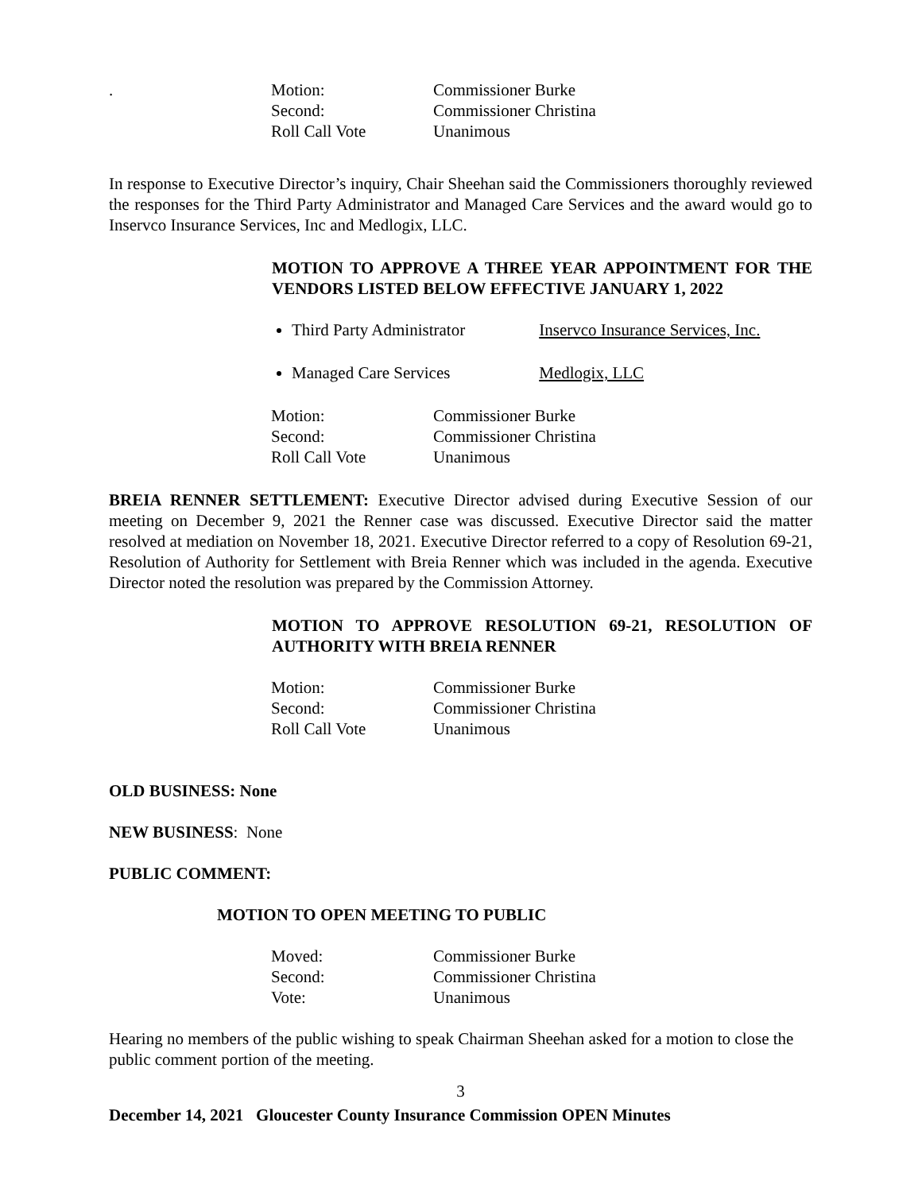.
Motion: Commissioner Burke Second: Commissioner Christina Roll Call Vote Unanimous
In response to Executive Director’s inquiry, Chair Sheehan said the Commissioners thoroughly reviewed the responses for the Third Party Administrator and Managed Care Services and the award would go to Inservco Insurance Services, Inc and Medlogix, LLC.
MOTION TO APPROVE A THREE YEAR APPOINTMENT FOR THE VENDORS LISTED BELOW EFFECTIVE JANUARY 1, 2022
Third Party Administrator Inservco Insurance Services, Inc.
Managed Care Services Medlogix, LLC
Motion: Commissioner Burke Second: Commissioner Christina Roll Call Vote Unanimous
BREIA RENNER SETTLEMENT: Executive Director advised during Executive Session of our meeting on December 9, 2021 the Renner case was discussed. Executive Director said the matter resolved at mediation on November 18, 2021. Executive Director referred to a copy of Resolution 69-21, Resolution of Authority for Settlement with Breia Renner which was included in the agenda. Executive Director noted the resolution was prepared by the Commission Attorney.
MOTION TO APPROVE RESOLUTION 69-21, RESOLUTION OF AUTHORITY WITH BREIA RENNER
Motion: Commissioner Burke Second: Commissioner Christina Roll Call Vote Unanimous
OLD BUSINESS: None
NEW BUSINESS: None
PUBLIC COMMENT:
MOTION TO OPEN MEETING TO PUBLIC
Moved: Commissioner Burke Second: Commissioner Christina Vote: Unanimous
Hearing no members of the public wishing to speak Chairman Sheehan asked for a motion to close the public comment portion of the meeting.
3
December 14, 2021 Gloucester County Insurance Commission OPEN Minutes